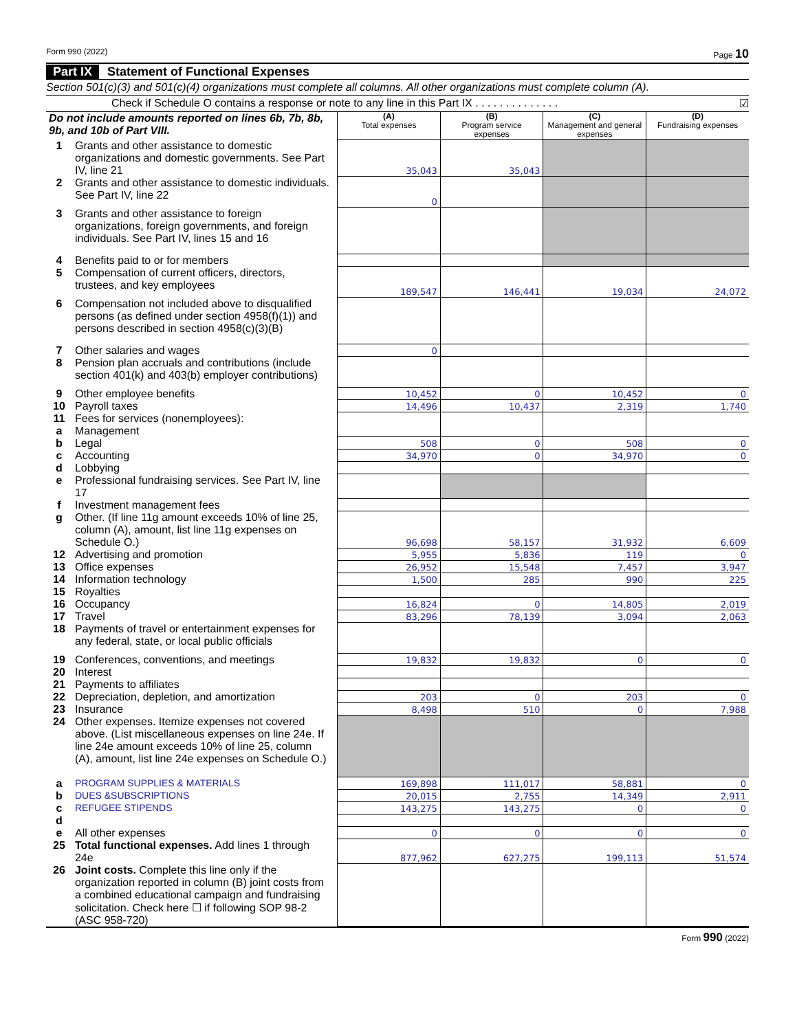Form 990 (2022) Page 10
Part IX Statement of Functional Expenses
Section 501(c)(3) and 501(c)(4) organizations must complete all columns. All other organizations must complete column (A).
Check if Schedule O contains a response or note to any line in this Part IX . . . . . . . . . . . . . . ☑
| Do not include amounts reported on lines 6b, 7b, 8b, 9b, and 10b of Part VIII. | | (A) Total expenses | (B) Program service expenses | (C) Management and general expenses | (D) Fundraising expenses |
| 1 | Grants and other assistance to domestic organizations and domestic governments. See Part IV, line 21 | 35,043 | 35,043 | | |
| 2 | Grants and other assistance to domestic individuals. See Part IV, line 22 | 0 | | | |
| 3 | Grants and other assistance to foreign organizations, foreign governments, and foreign individuals. See Part IV, lines 15 and 16 | | | | |
| 4 | Benefits paid to or for members | | | | |
| 5 | Compensation of current officers, directors, trustees, and key employees | 189,547 | 146,441 | 19,034 | 24,072 |
| 6 | Compensation not included above to disqualified persons (as defined under section 4958(f)(1)) and persons described in section 4958(c)(3)(B) | | | | |
| 7 | Other salaries and wages | 0 | | | |
| 8 | Pension plan accruals and contributions (include section 401(k) and 403(b) employer contributions) | | | | |
| 9 | Other employee benefits | 10,452 | 0 | 10,452 | 0 |
| 10 | Payroll taxes | 14,496 | 10,437 | 2,319 | 1,740 |
| 11 | Fees for services (nonemployees): | | | | |
| a | Management | | | | |
| b | Legal | 508 | 0 | 508 | 0 |
| c | Accounting | 34,970 | 0 | 34,970 | 0 |
| d | Lobbying | | | | |
| e | Professional fundraising services. See Part IV, line 17 | | | | |
| f | Investment management fees | | | | |
| g | Other. (If line 11g amount exceeds 10% of line 25, column (A), amount, list line 11g expenses on Schedule O.) | 96,698 | 58,157 | 31,932 | 6,609 |
| 12 | Advertising and promotion | 5,955 | 5,836 | 119 | 0 |
| 13 | Office expenses | 26,952 | 15,548 | 7,457 | 3,947 |
| 14 | Information technology | 1,500 | 285 | 990 | 225 |
| 15 | Royalties | | | | |
| 16 | Occupancy | 16,824 | 0 | 14,805 | 2,019 |
| 17 | Travel | 83,296 | 78,139 | 3,094 | 2,063 |
| 18 | Payments of travel or entertainment expenses for any federal, state, or local public officials | | | | |
| 19 | Conferences, conventions, and meetings | 19,832 | 19,832 | 0 | 0 |
| 20 | Interest | | | | |
| 21 | Payments to affiliates | | | | |
| 22 | Depreciation, depletion, and amortization | 203 | 0 | 203 | 0 |
| 23 | Insurance | 8,498 | 510 | 0 | 7,988 |
| 24 | Other expenses. Itemize expenses not covered above. (List miscellaneous expenses on line 24e. If line 24e amount exceeds 10% of line 25, column (A), amount, list line 24e expenses on Schedule O.) | | | | |
| a | PROGRAM SUPPLIES & MATERIALS | 169,898 | 111,017 | 58,881 | 0 |
| b | DUES &SUBSCRIPTIONS | 20,015 | 2,755 | 14,349 | 2,911 |
| c | REFUGEE STIPENDS | 143,275 | 143,275 | 0 | 0 |
| d | | | | | |
| e | All other expenses | 0 | 0 | 0 | 0 |
| 25 | Total functional expenses. Add lines 1 through 24e | 877,962 | 627,275 | 199,113 | 51,574 |
| 26 | Joint costs. Complete this line only if the organization reported in column (B) joint costs from a combined educational campaign and fundraising solicitation. Check here ☐ if following SOP 98-2 (ASC 958-720) | | | | |
Form 990 (2022)